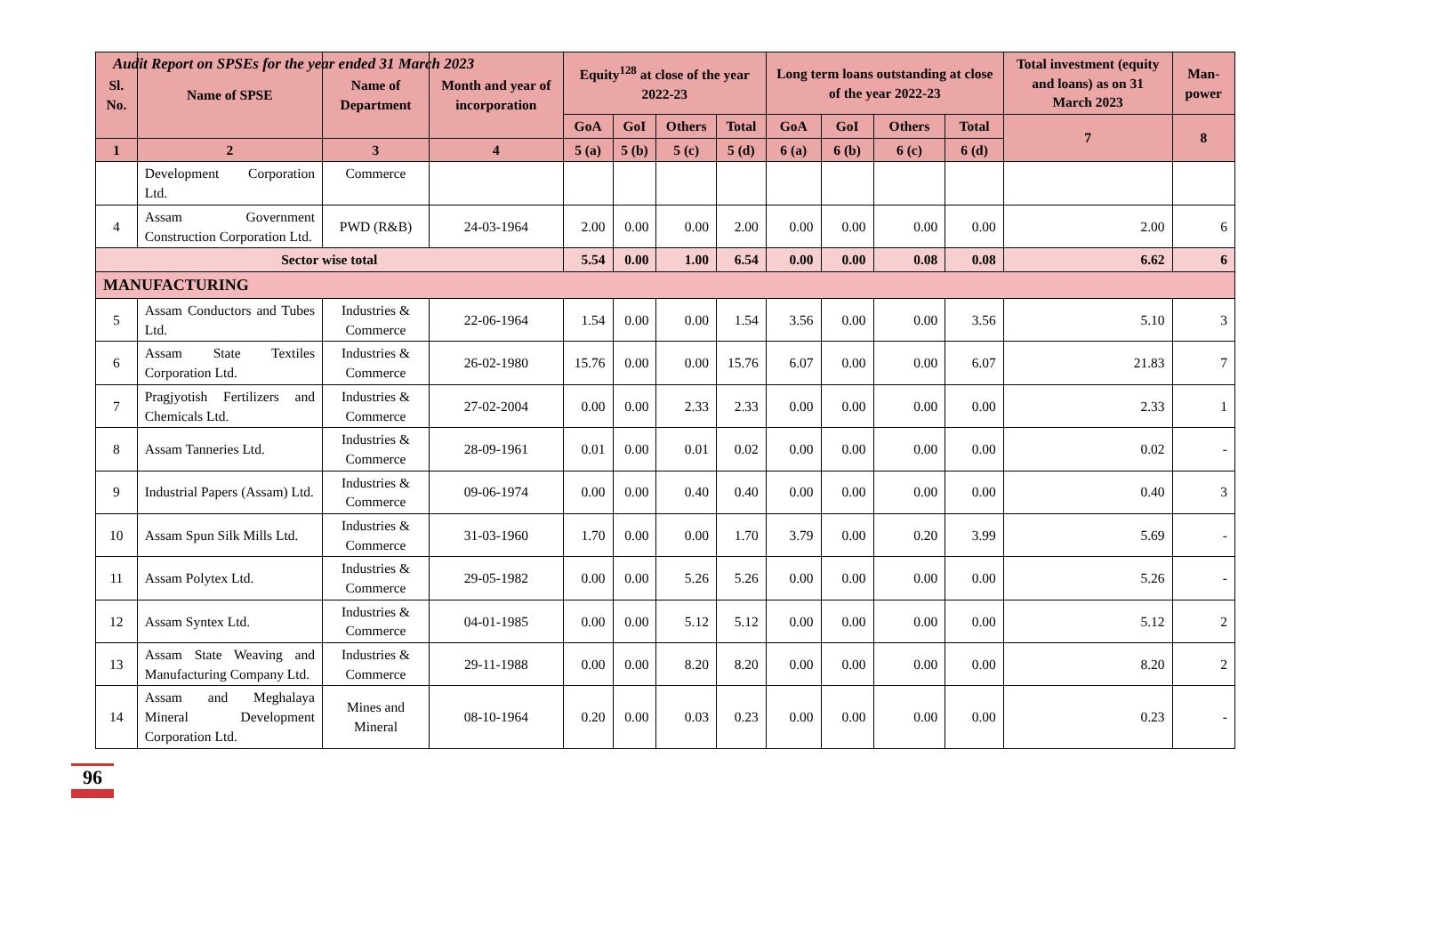Audit Report on SPSEs for the year ended 31 March 2023
| Sl. No. | Name of SPSE | Name of Department | Month and year of incorporation | Equity<sup>128</sup> at close of the year 2022-23 | | | | Long term loans outstanding at close of the year 2022-23 | | | | Total investment (equity and loans) as on 31 March 2023 | Man-power |
| --- | --- | --- | --- | --- | --- | --- | --- | --- | --- | --- | --- | --- | --- |
| | | | | GoA | GoI | Others | Total | GoA | GoI | Others | Total | 7 | 8 |
| 1 | 2 | 3 | 4 | 5 (a) | 5 (b) | 5 (c) | 5 (d) | 6 (a) | 6 (b) | 6 (c) | 6 (d) | | |
| | Development Corporation Ltd. | Commerce | | | | | | | | | | | |
| 4 | Assam Government Construction Corporation Ltd. | PWD (R&B) | 24-03-1964 | 2.00 | 0.00 | 0.00 | 2.00 | 0.00 | 0.00 | 0.00 | 0.00 | 2.00 | 6 |
| Sector wise total | | | | 5.54 | 0.00 | 1.00 | 6.54 | 0.00 | 0.00 | 0.08 | 0.08 | 6.62 | 6 |
| MANUFACTURING | | | | | | | | | | | | | |
| 5 | Assam Conductors and Tubes Ltd. | Industries & Commerce | 22-06-1964 | 1.54 | 0.00 | 0.00 | 1.54 | 3.56 | 0.00 | 0.00 | 3.56 | 5.10 | 3 |
| 6 | Assam State Textiles Corporation Ltd. | Industries & Commerce | 26-02-1980 | 15.76 | 0.00 | 0.00 | 15.76 | 6.07 | 0.00 | 0.00 | 6.07 | 21.83 | 7 |
| 7 | Pragjyotish Fertilizers and Chemicals Ltd. | Industries & Commerce | 27-02-2004 | 0.00 | 0.00 | 2.33 | 2.33 | 0.00 | 0.00 | 0.00 | 0.00 | 2.33 | 1 |
| 8 | Assam Tanneries Ltd. | Industries & Commerce | 28-09-1961 | 0.01 | 0.00 | 0.01 | 0.02 | 0.00 | 0.00 | 0.00 | 0.00 | 0.02 | - |
| 9 | Industrial Papers (Assam) Ltd. | Industries & Commerce | 09-06-1974 | 0.00 | 0.00 | 0.40 | 0.40 | 0.00 | 0.00 | 0.00 | 0.00 | 0.40 | 3 |
| 10 | Assam Spun Silk Mills Ltd. | Industries & Commerce | 31-03-1960 | 1.70 | 0.00 | 0.00 | 1.70 | 3.79 | 0.00 | 0.20 | 3.99 | 5.69 | - |
| 11 | Assam Polytex Ltd. | Industries & Commerce | 29-05-1982 | 0.00 | 0.00 | 5.26 | 5.26 | 0.00 | 0.00 | 0.00 | 0.00 | 5.26 | - |
| 12 | Assam Syntex Ltd. | Industries & Commerce | 04-01-1985 | 0.00 | 0.00 | 5.12 | 5.12 | 0.00 | 0.00 | 0.00 | 0.00 | 5.12 | 2 |
| 13 | Assam State Weaving and Manufacturing Company Ltd. | Industries & Commerce | 29-11-1988 | 0.00 | 0.00 | 8.20 | 8.20 | 0.00 | 0.00 | 0.00 | 0.00 | 8.20 | 2 |
| 14 | Assam and Meghalaya Mineral Development Corporation Ltd. | Mines and Mineral | 08-10-1964 | 0.20 | 0.00 | 0.03 | 0.23 | 0.00 | 0.00 | 0.00 | 0.00 | 0.23 | - |
96